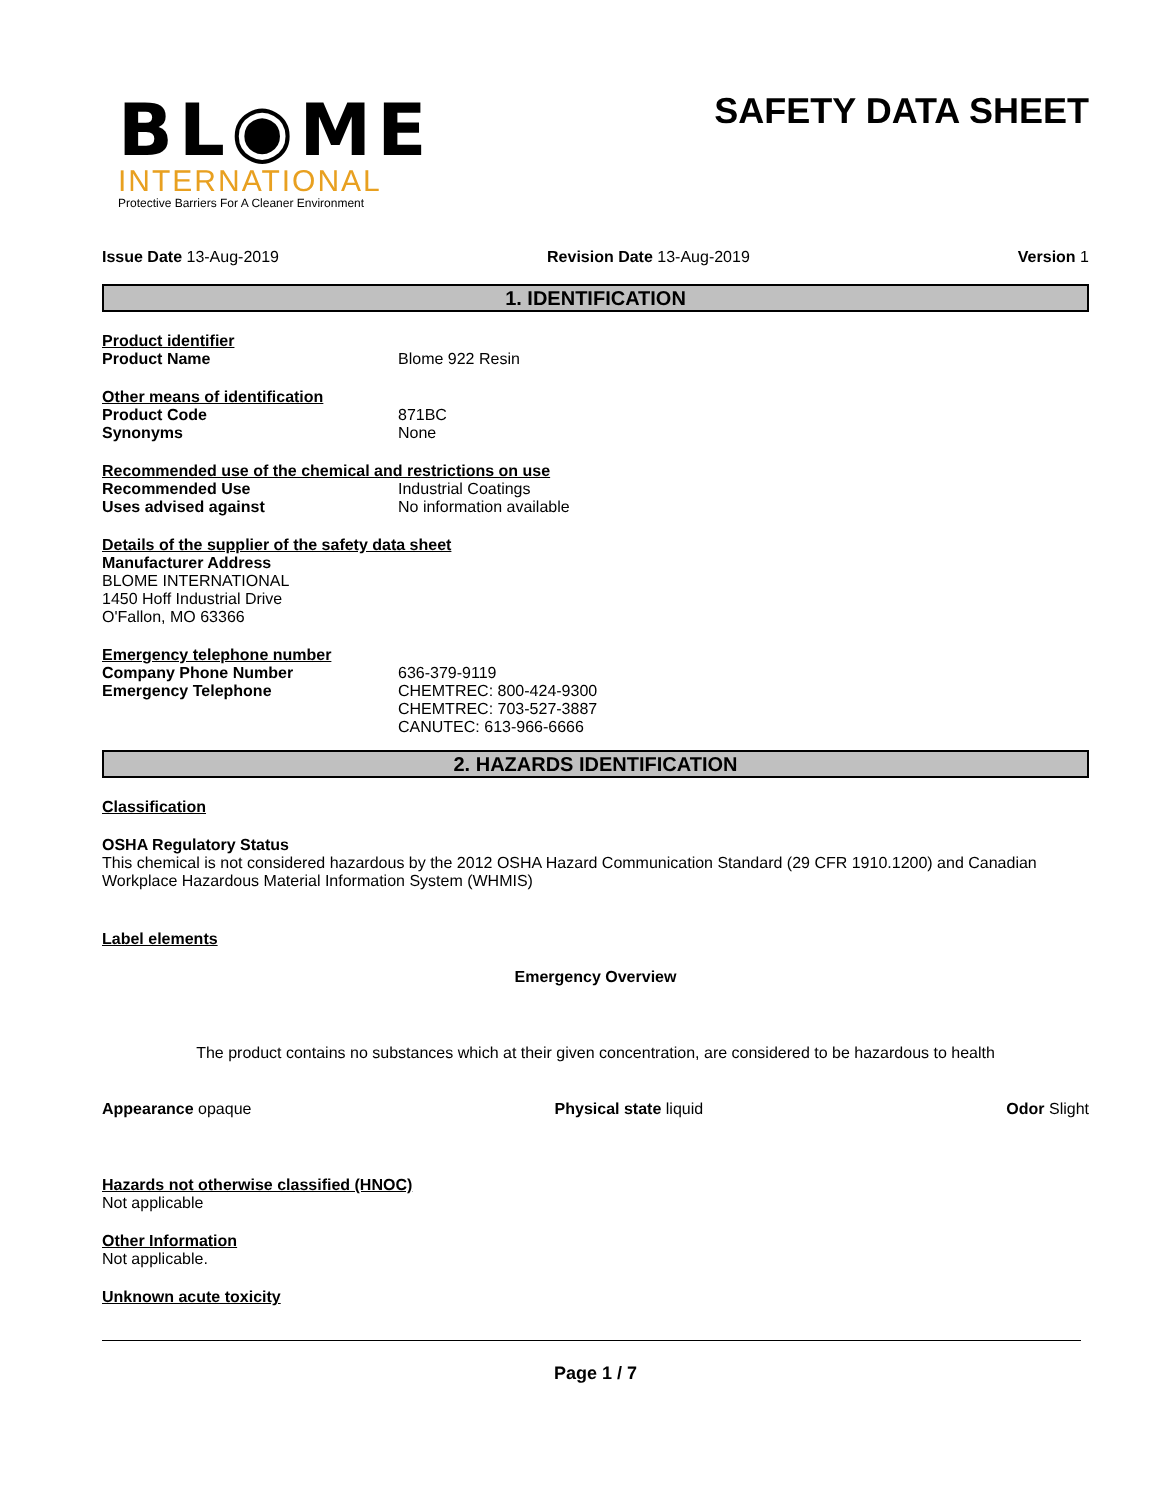BL◉ME
INTERNATIONAL
Protective Barriers For A Cleaner Environment
SAFETY DATA SHEET
Issue Date 13-Aug-2019 Revision Date 13-Aug-2019 Version 1
1. IDENTIFICATION
Product identifier
Product Name Blome 922 Resin
Other means of identification
Product Code 871BC
Synonyms None
Recommended use of the chemical and restrictions on use
Recommended Use Industrial Coatings
Uses advised against No information available
Details of the supplier of the safety data sheet
Manufacturer Address
BLOME INTERNATIONAL
1450 Hoff Industrial Drive
O'Fallon, MO 63366
Emergency telephone number
Company Phone Number 636-379-9119
Emergency Telephone CHEMTREC: 800-424-9300
CHEMTREC: 703-527-3887
CANUTEC: 613-966-6666
2. HAZARDS IDENTIFICATION
Classification
OSHA Regulatory Status
This chemical is not considered hazardous by the 2012 OSHA Hazard Communication Standard (29 CFR 1910.1200) and Canadian Workplace Hazardous Material Information System (WHMIS)
Label elements
Emergency Overview
The product contains no substances which at their given concentration, are considered to be hazardous to health
Appearance opaque Physical state liquid Odor Slight
Hazards not otherwise classified (HNOC)
Not applicable
Other Information
Not applicable.
Unknown acute toxicity
Page 1 / 7